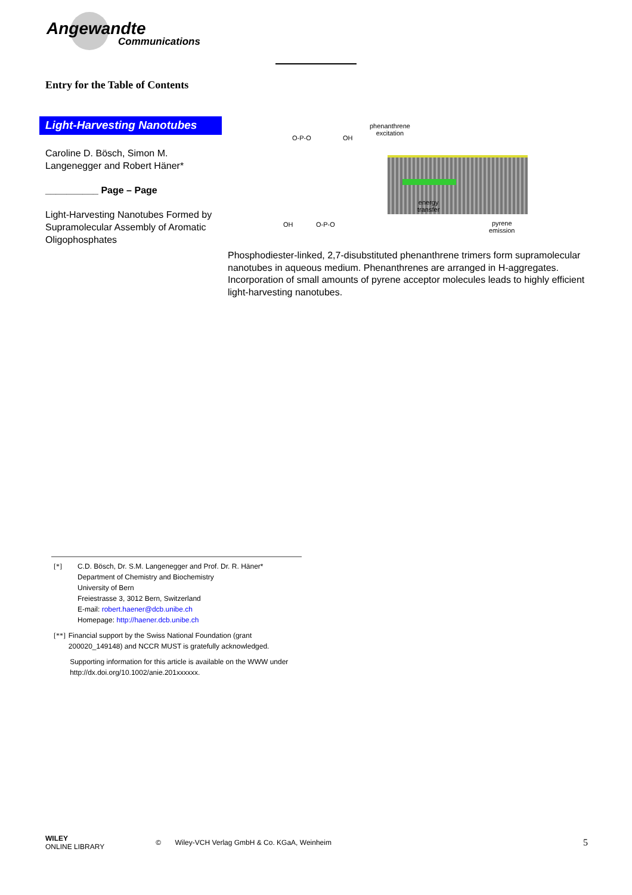Angewandte
Communications
Entry for the Table of Contents
Light-Harvesting Nanotubes
Caroline D. Bösch, Simon M. Langenegger and Robert Häner*
__________ Page – Page
Light-Harvesting Nanotubes Formed by Supramolecular Assembly of Aromatic Oligophosphates
O-P-O OH
OH O-P-O
phenanthrene
excitation
energy
transfer
pyrene
emission
Phosphodiester-linked, 2,7-disubstituted phenanthrene trimers form supramolecular nanotubes in aqueous medium. Phenanthrenes are arranged in H-aggregates. Incorporation of small amounts of pyrene acceptor molecules leads to highly efficient light-harvesting nanotubes.
[*] C.D. Bösch, Dr. S.M. Langenegger and Prof. Dr. R. Häner*
Department of Chemistry and Biochemistry
University of Bern
Freiestrasse 3, 3012 Bern, Switzerland
E-mail: robert.haener@dcb.unibe.ch
Homepage: http://haener.dcb.unibe.ch
[**] Financial support by the Swiss National Foundation (grant 200020_149148) and NCCR MUST is gratefully acknowledged.
Supporting information for this article is available on the WWW under http://dx.doi.org/10.1002/anie.201xxxxxx.
WILEY
ONLINE LIBRARY
© Wiley-VCH Verlag GmbH & Co. KGaA, Weinheim
5